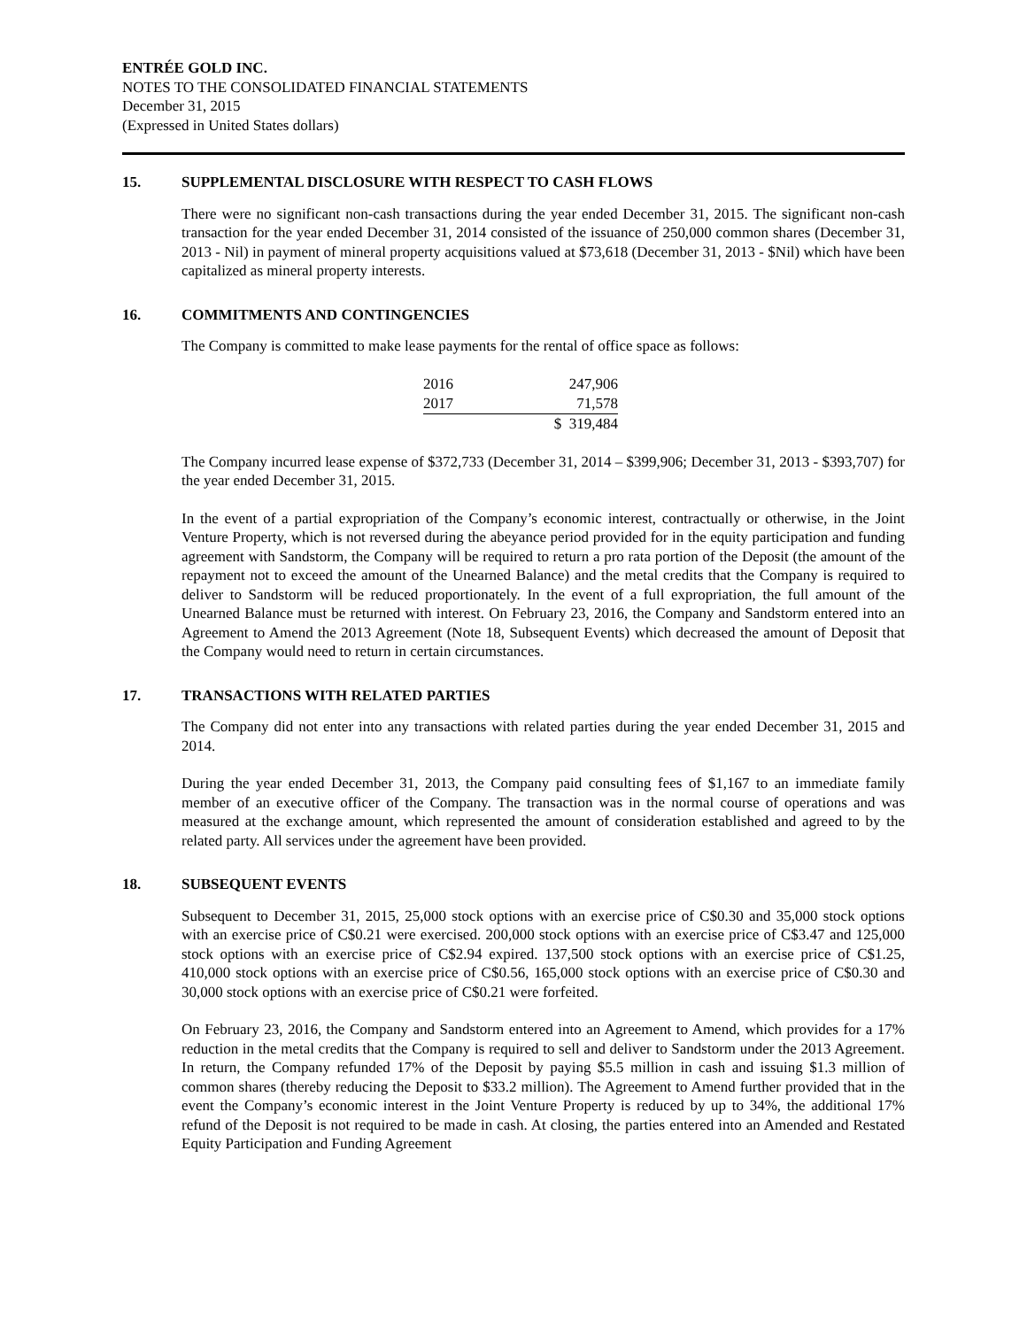ENTRÉE GOLD INC.
NOTES TO THE CONSOLIDATED FINANCIAL STATEMENTS
December 31, 2015
(Expressed in United States dollars)
15. SUPPLEMENTAL DISCLOSURE WITH RESPECT TO CASH FLOWS
There were no significant non-cash transactions during the year ended December 31, 2015. The significant non-cash transaction for the year ended December 31, 2014 consisted of the issuance of 250,000 common shares (December 31, 2013 - Nil) in payment of mineral property acquisitions valued at $73,618 (December 31, 2013 - $Nil) which have been capitalized as mineral property interests.
16. COMMITMENTS AND CONTINGENCIES
The Company is committed to make lease payments for the rental of office space as follows:
| 2016 | 247,906 |
| 2017 | 71,578 |
| | $ 319,484 |
The Company incurred lease expense of $372,733 (December 31, 2014 – $399,906; December 31, 2013 - $393,707) for the year ended December 31, 2015.
In the event of a partial expropriation of the Company’s economic interest, contractually or otherwise, in the Joint Venture Property, which is not reversed during the abeyance period provided for in the equity participation and funding agreement with Sandstorm, the Company will be required to return a pro rata portion of the Deposit (the amount of the repayment not to exceed the amount of the Unearned Balance) and the metal credits that the Company is required to deliver to Sandstorm will be reduced proportionately. In the event of a full expropriation, the full amount of the Unearned Balance must be returned with interest. On February 23, 2016, the Company and Sandstorm entered into an Agreement to Amend the 2013 Agreement (Note 18, Subsequent Events) which decreased the amount of Deposit that the Company would need to return in certain circumstances.
17. TRANSACTIONS WITH RELATED PARTIES
The Company did not enter into any transactions with related parties during the year ended December 31, 2015 and 2014.
During the year ended December 31, 2013, the Company paid consulting fees of $1,167 to an immediate family member of an executive officer of the Company. The transaction was in the normal course of operations and was measured at the exchange amount, which represented the amount of consideration established and agreed to by the related party. All services under the agreement have been provided.
18. SUBSEQUENT EVENTS
Subsequent to December 31, 2015, 25,000 stock options with an exercise price of C$0.30 and 35,000 stock options with an exercise price of C$0.21 were exercised. 200,000 stock options with an exercise price of C$3.47 and 125,000 stock options with an exercise price of C$2.94 expired. 137,500 stock options with an exercise price of C$1.25, 410,000 stock options with an exercise price of C$0.56, 165,000 stock options with an exercise price of C$0.30 and 30,000 stock options with an exercise price of C$0.21 were forfeited.
On February 23, 2016, the Company and Sandstorm entered into an Agreement to Amend, which provides for a 17% reduction in the metal credits that the Company is required to sell and deliver to Sandstorm under the 2013 Agreement. In return, the Company refunded 17% of the Deposit by paying $5.5 million in cash and issuing $1.3 million of common shares (thereby reducing the Deposit to $33.2 million). The Agreement to Amend further provided that in the event the Company’s economic interest in the Joint Venture Property is reduced by up to 34%, the additional 17% refund of the Deposit is not required to be made in cash. At closing, the parties entered into an Amended and Restated Equity Participation and Funding Agreement